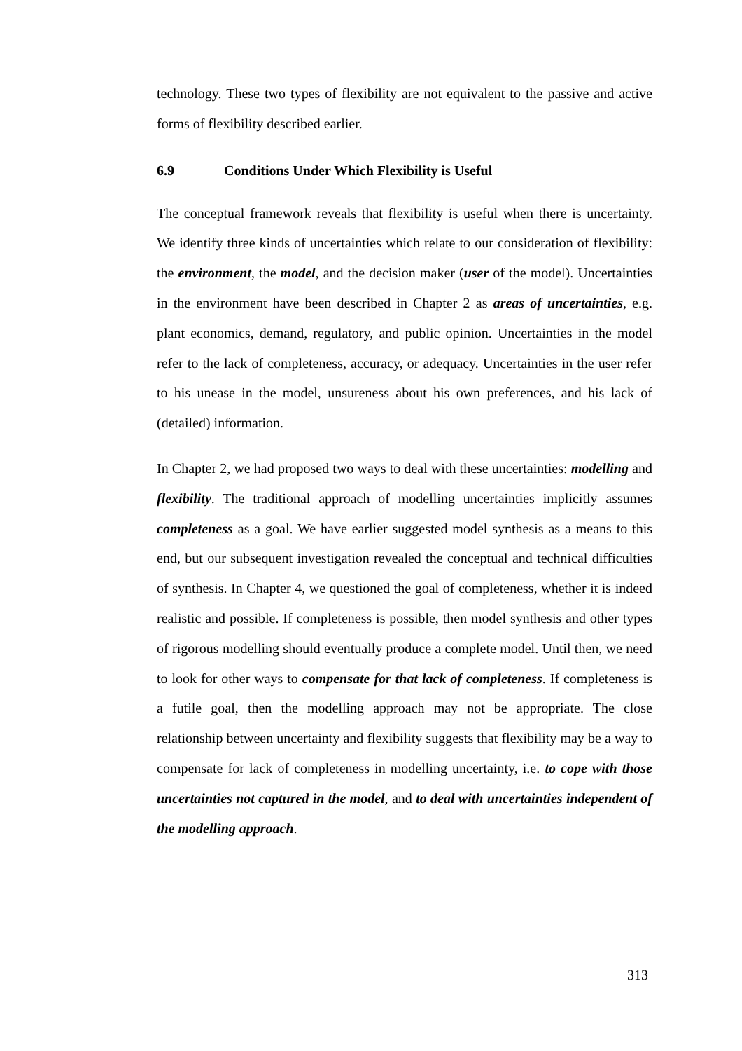technology. These two types of flexibility are not equivalent to the passive and active forms of flexibility described earlier.
6.9 Conditions Under Which Flexibility is Useful
The conceptual framework reveals that flexibility is useful when there is uncertainty. We identify three kinds of uncertainties which relate to our consideration of flexibility: the environment, the model, and the decision maker (user of the model). Uncertainties in the environment have been described in Chapter 2 as areas of uncertainties, e.g. plant economics, demand, regulatory, and public opinion. Uncertainties in the model refer to the lack of completeness, accuracy, or adequacy. Uncertainties in the user refer to his unease in the model, unsureness about his own preferences, and his lack of (detailed) information.
In Chapter 2, we had proposed two ways to deal with these uncertainties: modelling and flexibility. The traditional approach of modelling uncertainties implicitly assumes completeness as a goal. We have earlier suggested model synthesis as a means to this end, but our subsequent investigation revealed the conceptual and technical difficulties of synthesis. In Chapter 4, we questioned the goal of completeness, whether it is indeed realistic and possible. If completeness is possible, then model synthesis and other types of rigorous modelling should eventually produce a complete model. Until then, we need to look for other ways to compensate for that lack of completeness. If completeness is a futile goal, then the modelling approach may not be appropriate. The close relationship between uncertainty and flexibility suggests that flexibility may be a way to compensate for lack of completeness in modelling uncertainty, i.e. to cope with those uncertainties not captured in the model, and to deal with uncertainties independent of the modelling approach.
313